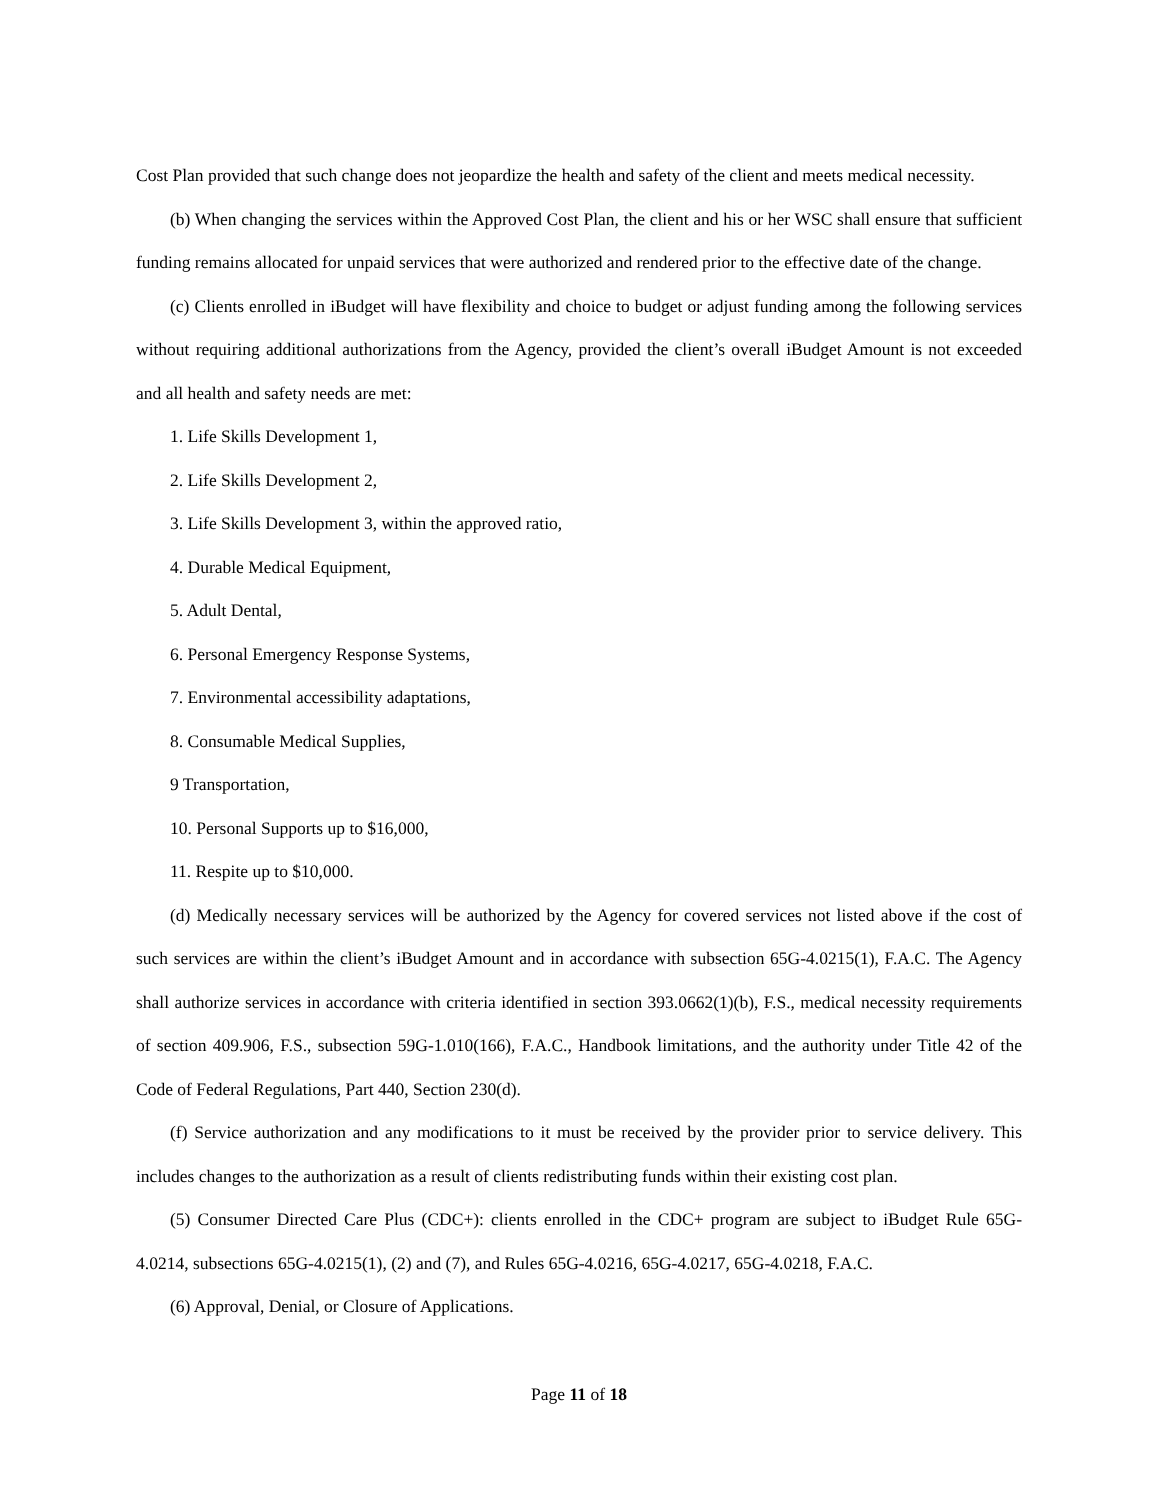Cost Plan provided that such change does not jeopardize the health and safety of the client and meets medical necessity.
(b) When changing the services within the Approved Cost Plan, the client and his or her WSC shall ensure that sufficient funding remains allocated for unpaid services that were authorized and rendered prior to the effective date of the change.
(c) Clients enrolled in iBudget will have flexibility and choice to budget or adjust funding among the following services without requiring additional authorizations from the Agency, provided the client’s overall iBudget Amount is not exceeded and all health and safety needs are met:
1. Life Skills Development 1,
2. Life Skills Development 2,
3. Life Skills Development 3, within the approved ratio,
4. Durable Medical Equipment,
5. Adult Dental,
6. Personal Emergency Response Systems,
7. Environmental accessibility adaptations,
8. Consumable Medical Supplies,
9 Transportation,
10. Personal Supports up to $16,000,
11. Respite up to $10,000.
(d) Medically necessary services will be authorized by the Agency for covered services not listed above if the cost of such services are within the client’s iBudget Amount and in accordance with subsection 65G-4.0215(1), F.A.C. The Agency shall authorize services in accordance with criteria identified in section 393.0662(1)(b), F.S., medical necessity requirements of section 409.906, F.S., subsection 59G-1.010(166), F.A.C., Handbook limitations, and the authority under Title 42 of the Code of Federal Regulations, Part 440, Section 230(d).
(f) Service authorization and any modifications to it must be received by the provider prior to service delivery. This includes changes to the authorization as a result of clients redistributing funds within their existing cost plan.
(5) Consumer Directed Care Plus (CDC+): clients enrolled in the CDC+ program are subject to iBudget Rule 65G-4.0214, subsections 65G-4.0215(1), (2) and (7), and Rules 65G-4.0216, 65G-4.0217, 65G-4.0218, F.A.C.
(6) Approval, Denial, or Closure of Applications.
Page 11 of 18